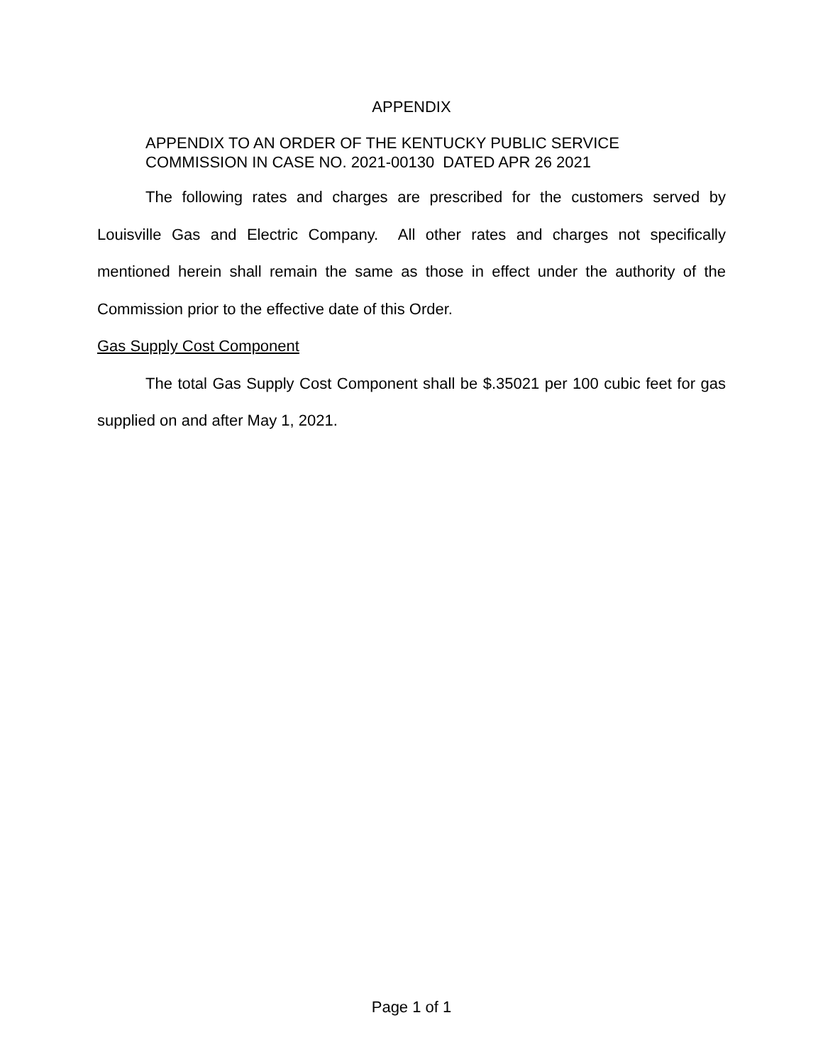APPENDIX
APPENDIX TO AN ORDER OF THE KENTUCKY PUBLIC SERVICE
COMMISSION IN CASE NO. 2021-00130 DATED APR 26 2021
The following rates and charges are prescribed for the customers served by Louisville Gas and Electric Company. All other rates and charges not specifically mentioned herein shall remain the same as those in effect under the authority of the Commission prior to the effective date of this Order.
Gas Supply Cost Component
The total Gas Supply Cost Component shall be $.35021 per 100 cubic feet for gas supplied on and after May 1, 2021.
Page 1 of 1